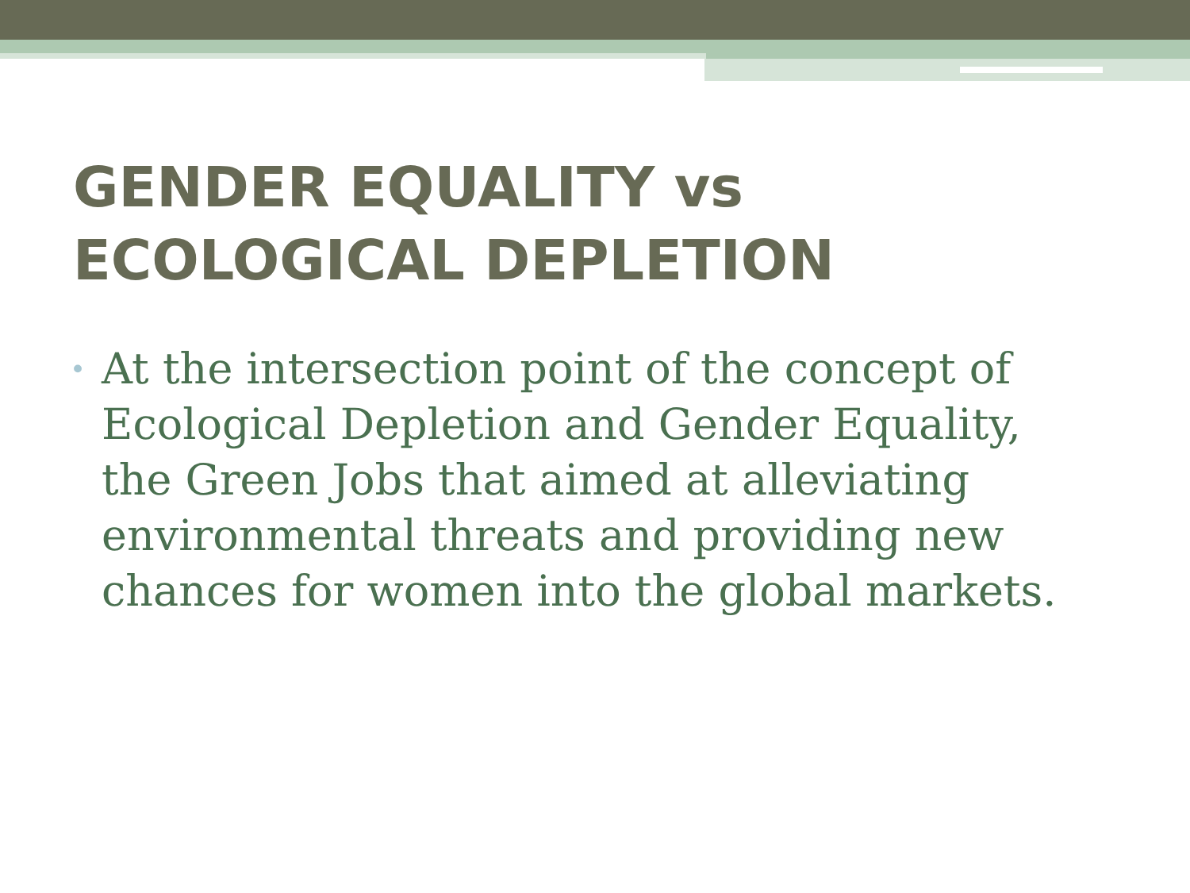GENDER EQUALITY vs ECOLOGICAL DEPLETION
•
At the intersection point of the concept of Ecological Depletion and Gender Equality, the Green Jobs that aimed at alleviating environmental threats and providing new chances for women into the global markets.